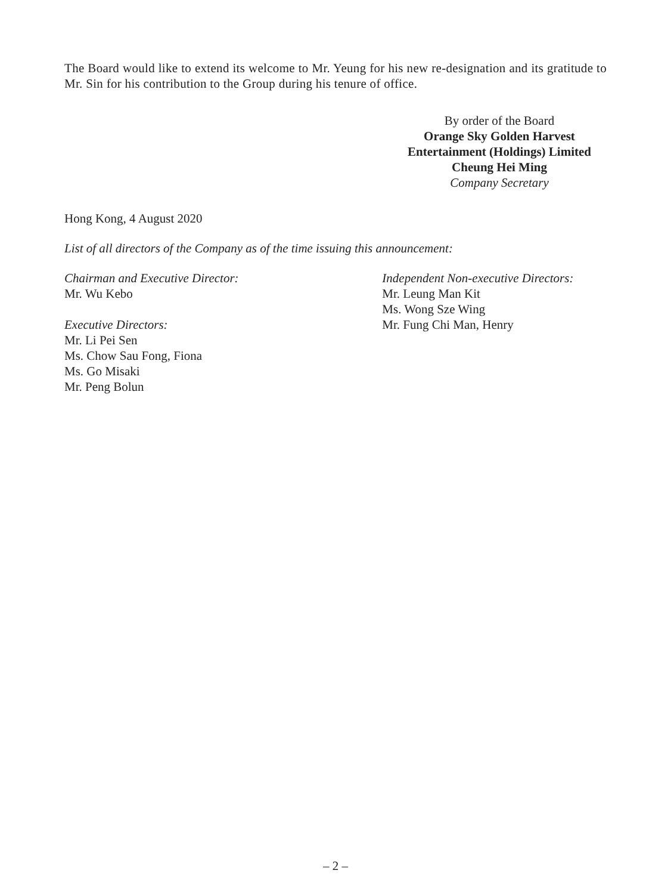The Board would like to extend its welcome to Mr. Yeung for his new re-designation and its gratitude to Mr. Sin for his contribution to the Group during his tenure of office.
By order of the Board
Orange Sky Golden Harvest
Entertainment (Holdings) Limited
Cheung Hei Ming
Company Secretary
Hong Kong, 4 August 2020
List of all directors of the Company as of the time issuing this announcement:
Chairman and Executive Director:
Mr. Wu Kebo
Executive Directors:
Mr. Li Pei Sen
Ms. Chow Sau Fong, Fiona
Ms. Go Misaki
Mr. Peng Bolun
Independent Non-executive Directors:
Mr. Leung Man Kit
Ms. Wong Sze Wing
Mr. Fung Chi Man, Henry
– 2 –